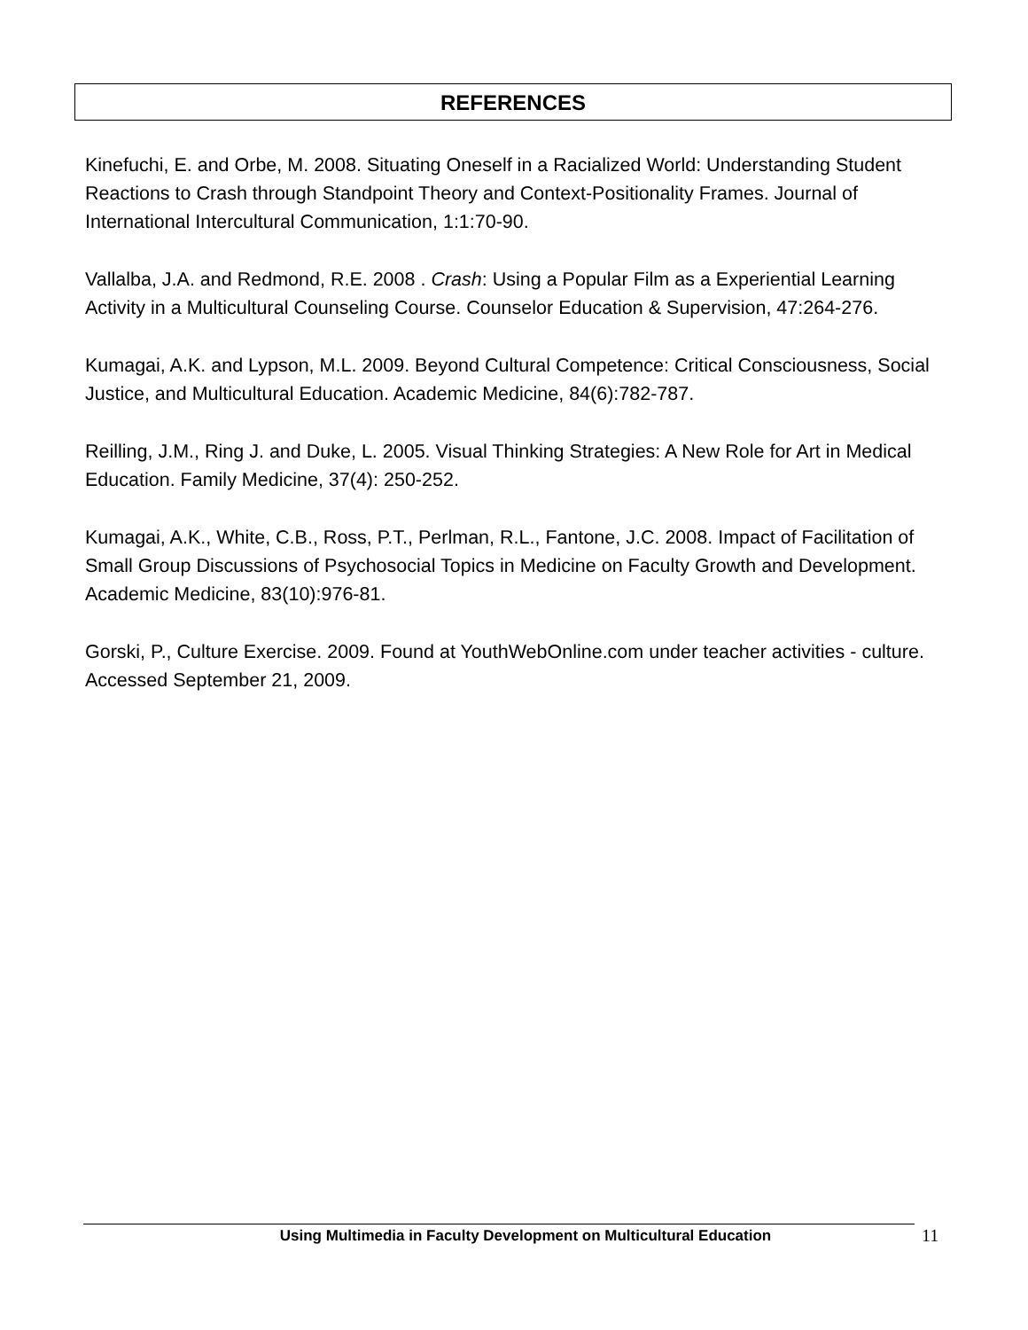REFERENCES
Kinefuchi, E. and Orbe, M. 2008. Situating Oneself in a Racialized World: Understanding Student Reactions to Crash through Standpoint Theory and Context-Positionality Frames. Journal of International Intercultural Communication, 1:1:70-90.
Vallalba, J.A. and Redmond, R.E. 2008 . Crash: Using a Popular Film as a Experiential Learning Activity in a Multicultural Counseling Course. Counselor Education & Supervision, 47:264-276.
Kumagai, A.K. and Lypson, M.L. 2009. Beyond Cultural Competence: Critical Consciousness, Social Justice, and Multicultural Education. Academic Medicine, 84(6):782-787.
Reilling, J.M., Ring J. and Duke, L. 2005. Visual Thinking Strategies: A New Role for Art in Medical Education. Family Medicine, 37(4): 250-252.
Kumagai, A.K., White, C.B., Ross, P.T., Perlman, R.L., Fantone, J.C. 2008. Impact of Facilitation of Small Group Discussions of Psychosocial Topics in Medicine on Faculty Growth and Development. Academic Medicine, 83(10):976-81.
Gorski, P., Culture Exercise. 2009. Found at YouthWebOnline.com under teacher activities - culture. Accessed September 21, 2009.
Using Multimedia in Faculty Development on Multicultural Education 11